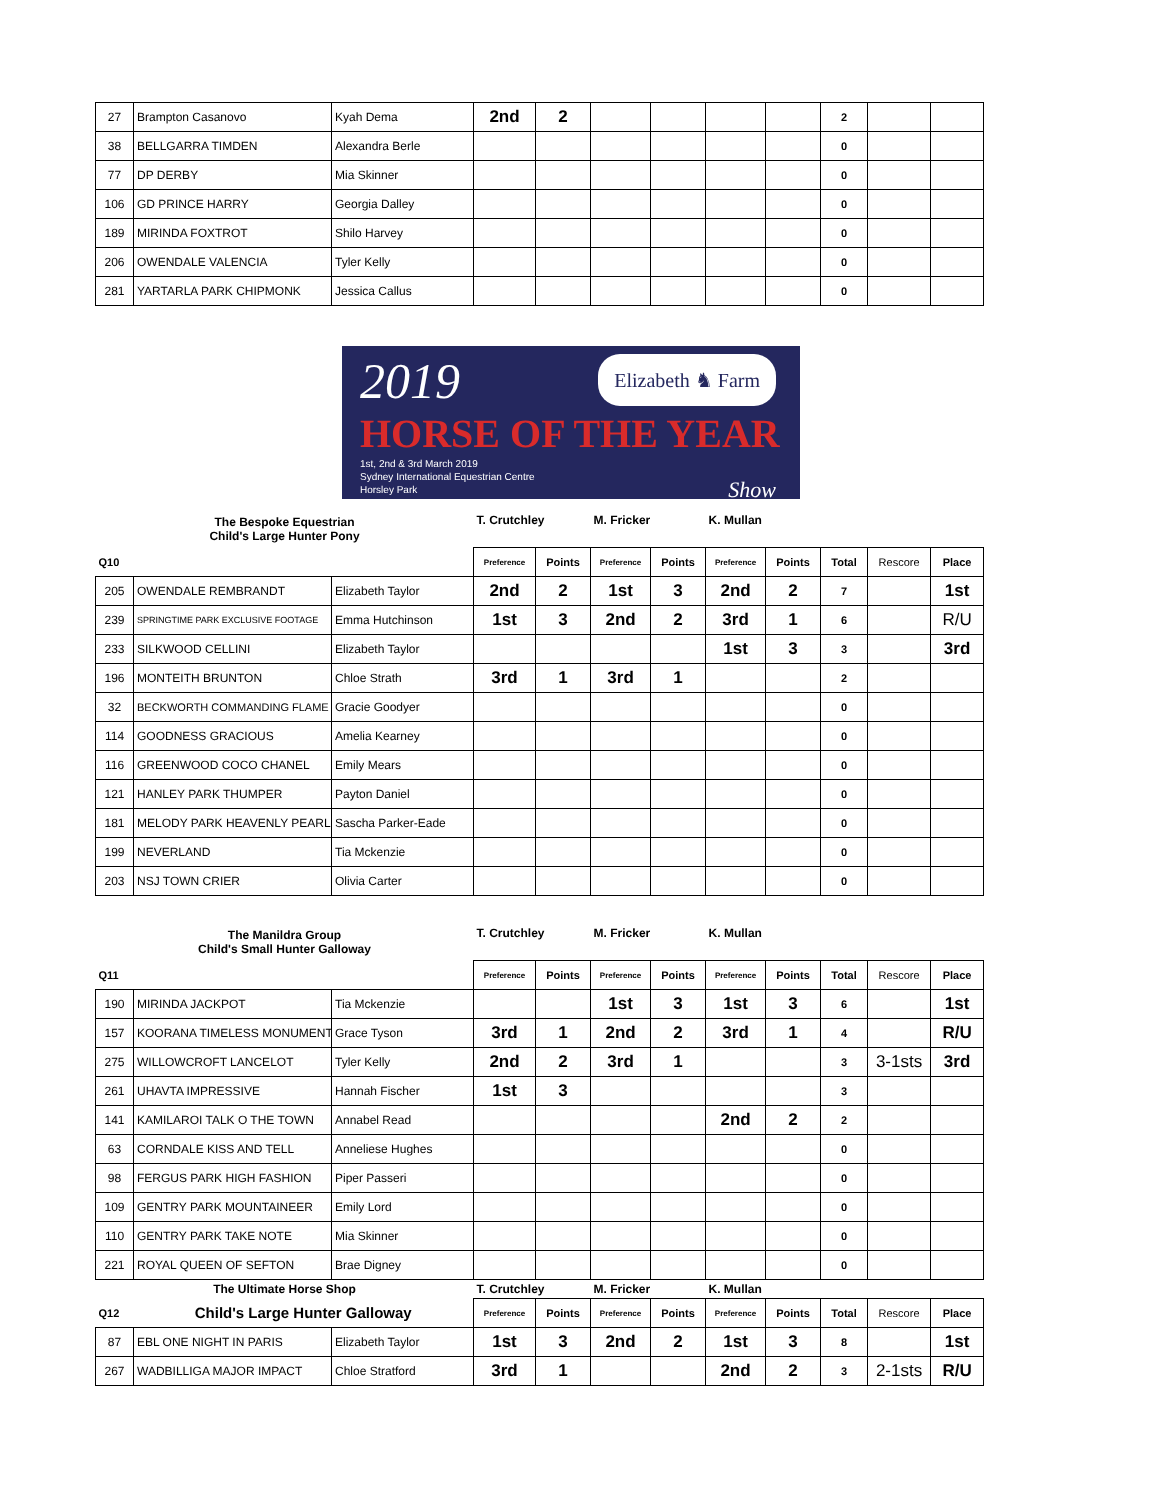| 27 | Brampton Casanovo | Kyah Dema | 2nd | 2 | | | | | 2 | | |
| 38 | BELLGARRA TIMDEN | Alexandra Berle | | | | | | | 0 | | |
| 77 | DP DERBY | Mia Skinner | | | | | | | 0 | | |
| 106 | GD PRINCE HARRY | Georgia Dalley | | | | | | | 0 | | |
| 189 | MIRINDA FOXTROT | Shilo Harvey | | | | | | | 0 | | |
| 206 | OWENDALE VALENCIA | Tyler Kelly | | | | | | | 0 | | |
| 281 | YARTARLA PARK CHIPMONK | Jessica Callus | | | | | | | 0 | | |
Elizabeth ♞ Farm
2019
HORSE OF THE YEAR
1st, 2nd & 3rd March 2019
Sydney International Equestrian Centre
Horsley Park Show
| The Bespoke Equestrian Child's Large Hunter Pony | | | T. Crutchley | | M. Fricker | | K. Mullan | | | | |
| Q10 | | | Preference | Points | Preference | Points | Preference | Points | Total | Rescore | Place |
| 205 | OWENDALE REMBRANDT | Elizabeth Taylor | 2nd | 2 | 1st | 3 | 2nd | 2 | 7 | | 1st |
| 239 | SPRINGTIME PARK EXCLUSIVE FOOTAGE | Emma Hutchinson | 1st | 3 | 2nd | 2 | 3rd | 1 | 6 | | R/U |
| 233 | SILKWOOD CELLINI | Elizabeth Taylor | | | | | 1st | 3 | 3 | | 3rd |
| 196 | MONTEITH BRUNTON | Chloe Strath | 3rd | 1 | 3rd | 1 | | | 2 | | |
| 32 | BECKWORTH COMMANDING FLAME | Gracie Goodyer | | | | | | | 0 | | |
| 114 | GOODNESS GRACIOUS | Amelia Kearney | | | | | | | 0 | | |
| 116 | GREENWOOD COCO CHANEL | Emily Mears | | | | | | | 0 | | |
| 121 | HANLEY PARK THUMPER | Payton Daniel | | | | | | | 0 | | |
| 181 | MELODY PARK HEAVENLY PEARL | Sascha Parker-Eade | | | | | | | 0 | | |
| 199 | NEVERLAND | Tia Mckenzie | | | | | | | 0 | | |
| 203 | NSJ TOWN CRIER | Olivia Carter | | | | | | | 0 | | |
| The Manildra Group Child's Small Hunter Galloway | | | T. Crutchley | | M. Fricker | | K. Mullan | | | | |
| Q11 | | | Preference | Points | Preference | Points | Preference | Points | Total | Rescore | Place |
| 190 | MIRINDA JACKPOT | Tia Mckenzie | | | 1st | 3 | 1st | 3 | 6 | | 1st |
| 157 | KOORANA TIMELESS MONUMENT | Grace Tyson | 3rd | 1 | 2nd | 2 | 3rd | 1 | 4 | | R/U |
| 275 | WILLOWCROFT LANCELOT | Tyler Kelly | 2nd | 2 | 3rd | 1 | | | 3 | 3-1sts | 3rd |
| 261 | UHAVTA IMPRESSIVE | Hannah Fischer | 1st | 3 | | | | | 3 | | |
| 141 | KAMILAROI TALK O THE TOWN | Annabel Read | | | | | 2nd | 2 | 2 | | |
| 63 | CORNDALE KISS AND TELL | Anneliese Hughes | | | | | | | 0 | | |
| 98 | FERGUS PARK HIGH FASHION | Piper Passeri | | | | | | | 0 | | |
| 109 | GENTRY PARK MOUNTAINEER | Emily Lord | | | | | | | 0 | | |
| 110 | GENTRY PARK TAKE NOTE | Mia Skinner | | | | | | | 0 | | |
| 221 | ROYAL QUEEN OF SEFTON | Brae Digney | | | | | | | 0 | | |
| The Ultimate Horse Shop | | | T. Crutchley | | M. Fricker | | K. Mullan | | | | |
| Q12 | Child's Large Hunter Galloway | | Preference | Points | Preference | Points | Preference | Points | Total | Rescore | Place |
| 87 | EBL ONE NIGHT IN PARIS | Elizabeth Taylor | 1st | 3 | 2nd | 2 | 1st | 3 | 8 | | 1st |
| 267 | WADBILLIGA MAJOR IMPACT | Chloe Stratford | 3rd | 1 | | | 2nd | 2 | 3 | 2-1sts | R/U |